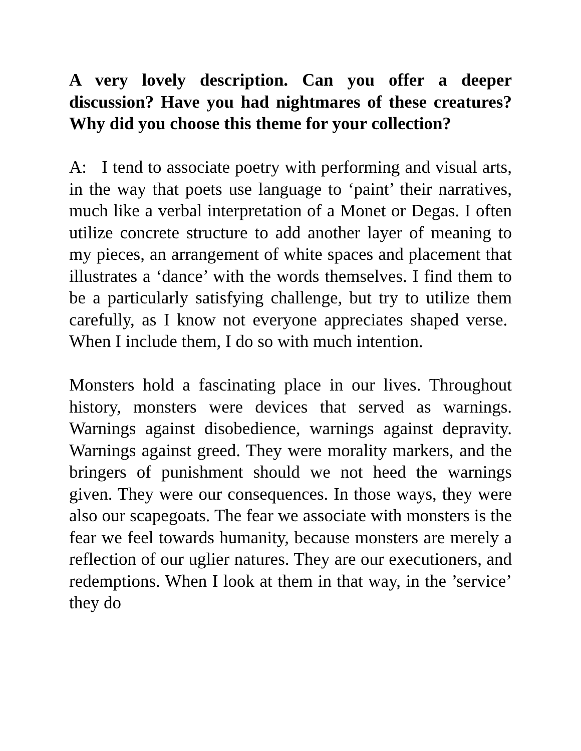A very lovely description. Can you offer a deeper discussion? Have you had nightmares of these creatures? Why did you choose this theme for your collection?
A: I tend to associate poetry with performing and visual arts, in the way that poets use language to ‘paint’ their narratives, much like a verbal interpretation of a Monet or Degas. I often utilize concrete structure to add another layer of meaning to my pieces, an arrangement of white spaces and placement that illustrates a ‘dance’ with the words themselves. I find them to be a particularly satisfying challenge, but try to utilize them carefully, as I know not everyone appreciates shaped verse. When I include them, I do so with much intention.
Monsters hold a fascinating place in our lives. Throughout history, monsters were devices that served as warnings. Warnings against disobedience, warnings against depravity. Warnings against greed. They were morality markers, and the bringers of punishment should we not heed the warnings given. They were our consequences. In those ways, they were also our scapegoats. The fear we associate with monsters is the fear we feel towards humanity, because monsters are merely a reflection of our uglier natures. They are our executioners, and redemptions. When I look at them in that way, in the ’service’ they do